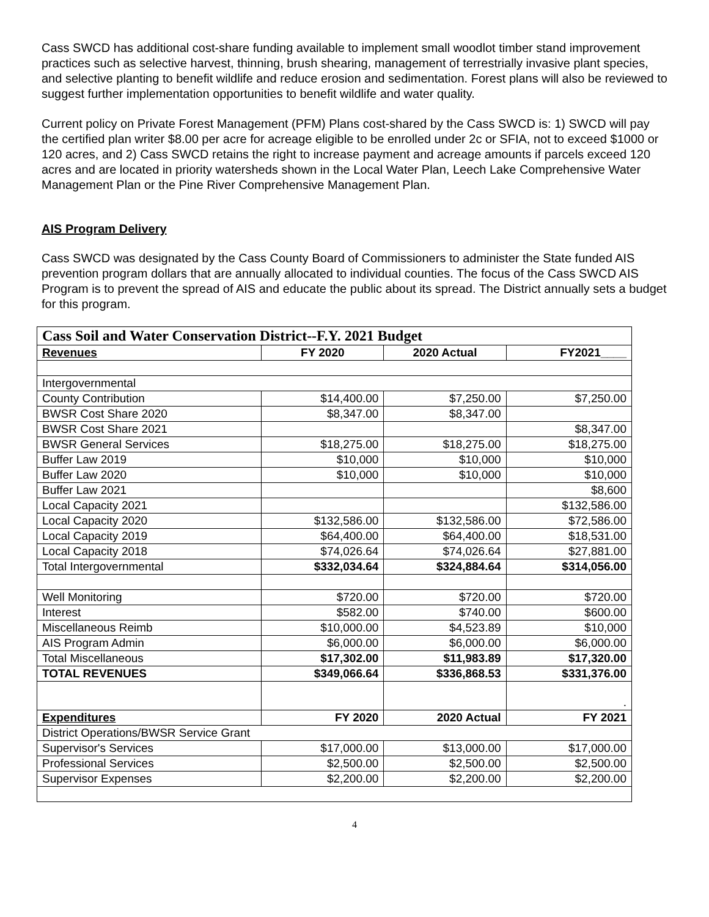Cass SWCD has additional cost-share funding available to implement small woodlot timber stand improvement practices such as selective harvest, thinning, brush shearing, management of terrestrially invasive plant species, and selective planting to benefit wildlife and reduce erosion and sedimentation. Forest plans will also be reviewed to suggest further implementation opportunities to benefit wildlife and water quality.
Current policy on Private Forest Management (PFM) Plans cost-shared by the Cass SWCD is: 1) SWCD will pay the certified plan writer $8.00 per acre for acreage eligible to be enrolled under 2c or SFIA, not to exceed $1000 or 120 acres, and 2) Cass SWCD retains the right to increase payment and acreage amounts if parcels exceed 120 acres and are located in priority watersheds shown in the Local Water Plan, Leech Lake Comprehensive Water Management Plan or the Pine River Comprehensive Management Plan.
AIS Program Delivery
Cass SWCD was designated by the Cass County Board of Commissioners to administer the State funded AIS prevention program dollars that are annually allocated to individual counties. The focus of the Cass SWCD AIS Program is to prevent the spread of AIS and educate the public about its spread. The District annually sets a budget for this program.
| Cass Soil and Water Conservation District--F.Y. 2021 Budget | | | |
| --- | --- | --- | --- |
| Revenues | FY 2020 | 2020 Actual | FY2021____ |
| Intergovernmental | | | |
| County Contribution | $14,400.00 | $7,250.00 | $7,250.00 |
| BWSR Cost Share 2020 | $8,347.00 | $8,347.00 | |
| BWSR Cost Share 2021 | | | $8,347.00 |
| BWSR General Services | $18,275.00 | $18,275.00 | $18,275.00 |
| Buffer Law 2019 | $10,000 | $10,000 | $10,000 |
| Buffer Law 2020 | $10,000 | $10,000 | $10,000 |
| Buffer Law 2021 | | | $8,600 |
| Local Capacity 2021 | | | $132,586.00 |
| Local Capacity 2020 | $132,586.00 | $132,586.00 | $72,586.00 |
| Local Capacity 2019 | $64,400.00 | $64,400.00 | $18,531.00 |
| Local Capacity 2018 | $74,026.64 | $74,026.64 | $27,881.00 |
| Total Intergovernmental | $332,034.64 | $324,884.64 | $314,056.00 |
| Well Monitoring | $720.00 | $720.00 | $720.00 |
| Interest | $582.00 | $740.00 | $600.00 |
| Miscellaneous Reimb | $10,000.00 | $4,523.89 | $10,000 |
| AIS Program Admin | $6,000.00 | $6,000.00 | $6,000.00 |
| Total Miscellaneous | $17,302.00 | $11,983.89 | $17,320.00 |
| TOTAL REVENUES | $349,066.64 | $336,868.53 | $331,376.00 |
| | | | . |
| Expenditures | FY 2020 | 2020 Actual | FY 2021 |
| District Operations/BWSR Service Grant | | | |
| Supervisor's Services | $17,000.00 | $13,000.00 | $17,000.00 |
| Professional Services | $2,500.00 | $2,500.00 | $2,500.00 |
| Supervisor Expenses | $2,200.00 | $2,200.00 | $2,200.00 |
4